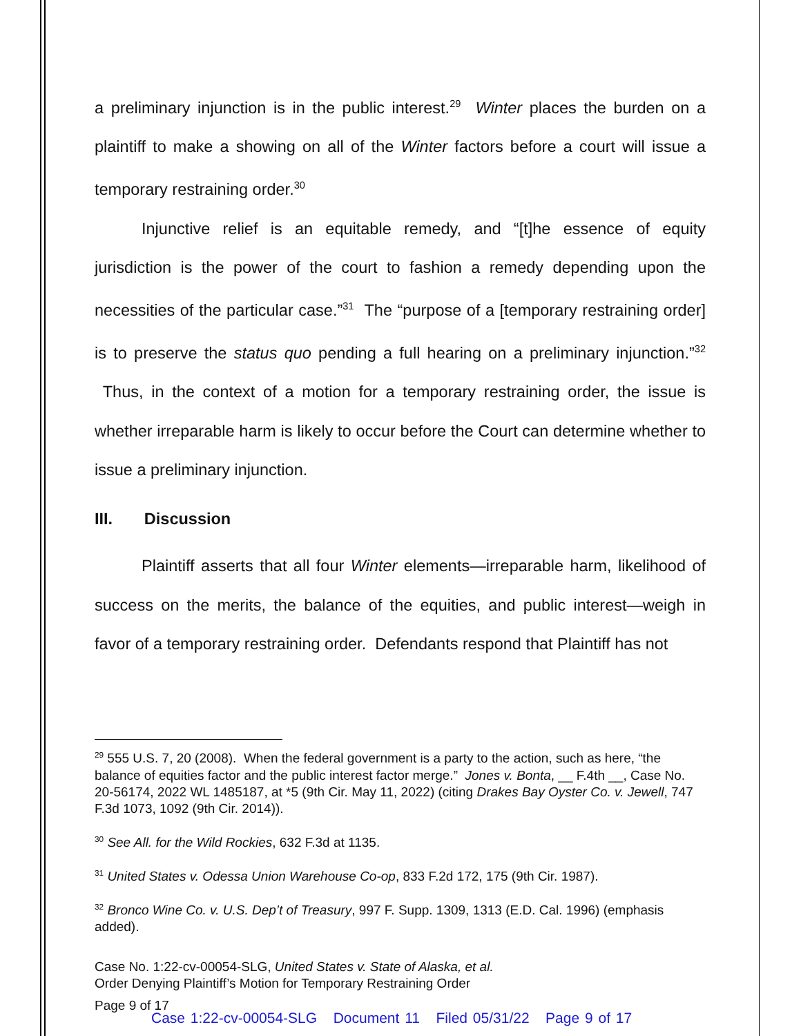a preliminary injunction is in the public interest.<sup>29</sup> Winter places the burden on a plaintiff to make a showing on all of the Winter factors before a court will issue a temporary restraining order.<sup>30</sup>
Injunctive relief is an equitable remedy, and “[t]he essence of equity jurisdiction is the power of the court to fashion a remedy depending upon the necessities of the particular case.”<sup>31</sup> The “purpose of a [temporary restraining order] is to preserve the status quo pending a full hearing on a preliminary injunction.”<sup>32</sup> Thus, in the context of a motion for a temporary restraining order, the issue is whether irreparable harm is likely to occur before the Court can determine whether to issue a preliminary injunction.
III. Discussion
Plaintiff asserts that all four Winter elements—irreparable harm, likelihood of success on the merits, the balance of the equities, and public interest—weigh in favor of a temporary restraining order. Defendants respond that Plaintiff has not
<sup>29</sup> 555 U.S. 7, 20 (2008). When the federal government is a party to the action, such as here, “the balance of equities factor and the public interest factor merge.” Jones v. Bonta, __ F.4th __, Case No. 20-56174, 2022 WL 1485187, at *5 (9th Cir. May 11, 2022) (citing Drakes Bay Oyster Co. v. Jewell, 747 F.3d 1073, 1092 (9th Cir. 2014)).
<sup>30</sup> See All. for the Wild Rockies, 632 F.3d at 1135.
<sup>31</sup> United States v. Odessa Union Warehouse Co-op, 833 F.2d 172, 175 (9th Cir. 1987).
<sup>32</sup> Bronco Wine Co. v. U.S. Dep’t of Treasury, 997 F. Supp. 1309, 1313 (E.D. Cal. 1996) (emphasis added).
Case No. 1:22-cv-00054-SLG, United States v. State of Alaska, et al.
Order Denying Plaintiff’s Motion for Temporary Restraining Order
Page 9 of 17
Case 1:22-cv-00054-SLG Document 11 Filed 05/31/22 Page 9 of 17